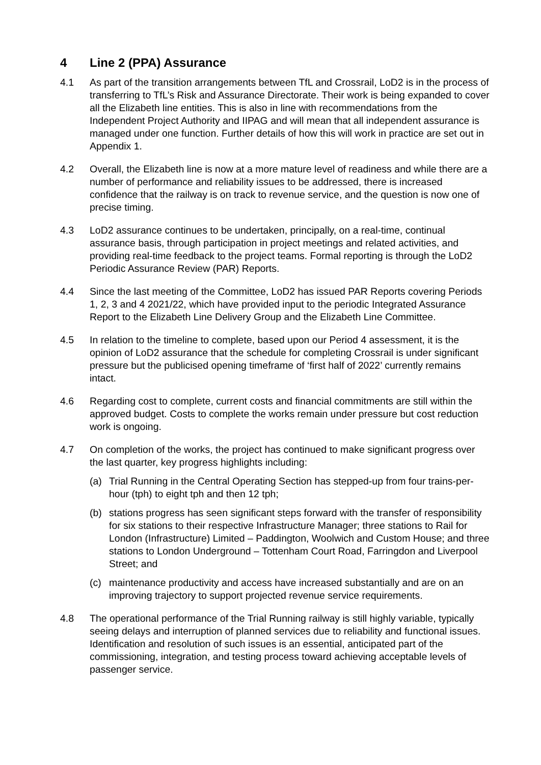4 Line 2 (PPA) Assurance
4.1 As part of the transition arrangements between TfL and Crossrail, LoD2 is in the process of transferring to TfL’s Risk and Assurance Directorate. Their work is being expanded to cover all the Elizabeth line entities. This is also in line with recommendations from the Independent Project Authority and IIPAG and will mean that all independent assurance is managed under one function. Further details of how this will work in practice are set out in Appendix 1.
4.2 Overall, the Elizabeth line is now at a more mature level of readiness and while there are a number of performance and reliability issues to be addressed, there is increased confidence that the railway is on track to revenue service, and the question is now one of precise timing.
4.3 LoD2 assurance continues to be undertaken, principally, on a real-time, continual assurance basis, through participation in project meetings and related activities, and providing real-time feedback to the project teams. Formal reporting is through the LoD2 Periodic Assurance Review (PAR) Reports.
4.4 Since the last meeting of the Committee, LoD2 has issued PAR Reports covering Periods 1, 2, 3 and 4 2021/22, which have provided input to the periodic Integrated Assurance Report to the Elizabeth Line Delivery Group and the Elizabeth Line Committee.
4.5 In relation to the timeline to complete, based upon our Period 4 assessment, it is the opinion of LoD2 assurance that the schedule for completing Crossrail is under significant pressure but the publicised opening timeframe of ‘first half of 2022’ currently remains intact.
4.6 Regarding cost to complete, current costs and financial commitments are still within the approved budget. Costs to complete the works remain under pressure but cost reduction work is ongoing.
4.7 On completion of the works, the project has continued to make significant progress over the last quarter, key progress highlights including:
(a) Trial Running in the Central Operating Section has stepped-up from four trains-per-hour (tph) to eight tph and then 12 tph;
(b) stations progress has seen significant steps forward with the transfer of responsibility for six stations to their respective Infrastructure Manager; three stations to Rail for London (Infrastructure) Limited – Paddington, Woolwich and Custom House; and three stations to London Underground – Tottenham Court Road, Farringdon and Liverpool Street; and
(c) maintenance productivity and access have increased substantially and are on an improving trajectory to support projected revenue service requirements.
4.8 The operational performance of the Trial Running railway is still highly variable, typically seeing delays and interruption of planned services due to reliability and functional issues. Identification and resolution of such issues is an essential, anticipated part of the commissioning, integration, and testing process toward achieving acceptable levels of passenger service.